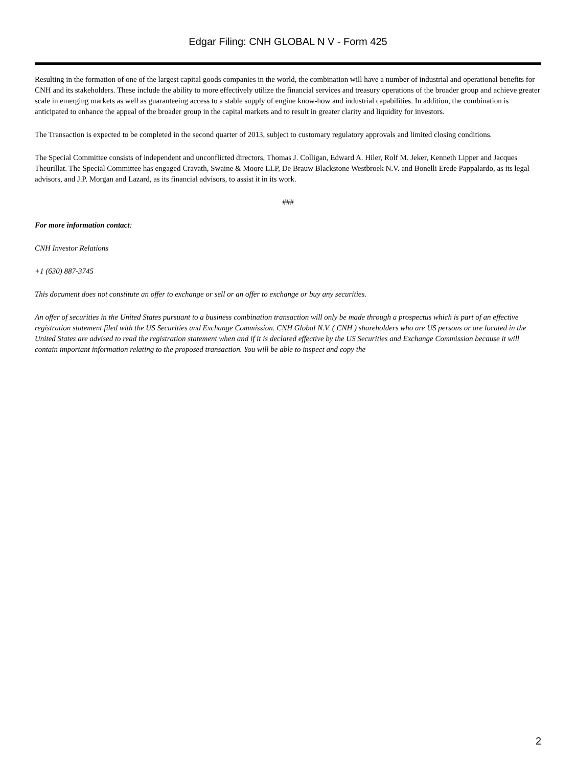Edgar Filing: CNH GLOBAL N V - Form 425
Resulting in the formation of one of the largest capital goods companies in the world, the combination will have a number of industrial and operational benefits for CNH and its stakeholders. These include the ability to more effectively utilize the financial services and treasury operations of the broader group and achieve greater scale in emerging markets as well as guaranteeing access to a stable supply of engine know-how and industrial capabilities. In addition, the combination is anticipated to enhance the appeal of the broader group in the capital markets and to result in greater clarity and liquidity for investors.
The Transaction is expected to be completed in the second quarter of 2013, subject to customary regulatory approvals and limited closing conditions.
The Special Committee consists of independent and unconflicted directors, Thomas J. Colligan, Edward A. Hiler, Rolf M. Jeker, Kenneth Lipper and Jacques Theurillat. The Special Committee has engaged Cravath, Swaine & Moore LLP, De Brauw Blackstone Westbroek N.V. and Bonelli Erede Pappalardo, as its legal advisors, and J.P. Morgan and Lazard, as its financial advisors, to assist it in its work.
###
For more information contact:
CNH Investor Relations
+1 (630) 887-3745
This document does not constitute an offer to exchange or sell or an offer to exchange or buy any securities.
An offer of securities in the United States pursuant to a business combination transaction will only be made through a prospectus which is part of an effective registration statement filed with the US Securities and Exchange Commission. CNH Global N.V. ( CNH ) shareholders who are US persons or are located in the United States are advised to read the registration statement when and if it is declared effective by the US Securities and Exchange Commission because it will contain important information relating to the proposed transaction. You will be able to inspect and copy the
2